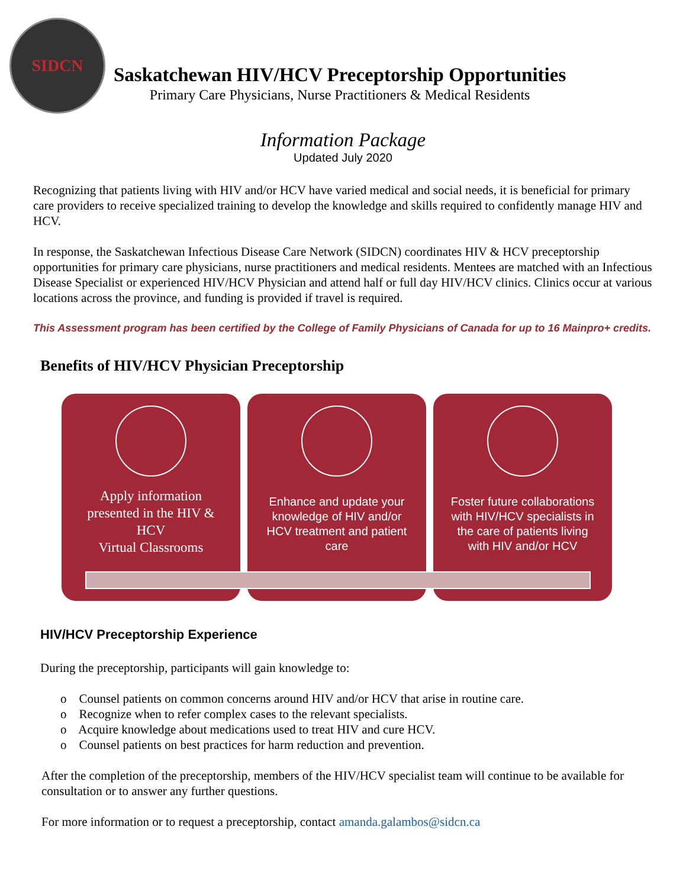SIDCN
Saskatchewan HIV/HCV Preceptorship Opportunities
Primary Care Physicians, Nurse Practitioners & Medical Residents
Information Package
Updated July 2020
Recognizing that patients living with HIV and/or HCV have varied medical and social needs, it is beneficial for primary care providers to receive specialized training to develop the knowledge and skills required to confidently manage HIV and HCV.
In response, the Saskatchewan Infectious Disease Care Network (SIDCN) coordinates HIV & HCV preceptorship opportunities for primary care physicians, nurse practitioners and medical residents. Mentees are matched with an Infectious Disease Specialist or experienced HIV/HCV Physician and attend half or full day HIV/HCV clinics. Clinics occur at various locations across the province, and funding is provided if travel is required.
This Assessment program has been certified by the College of Family Physicians of Canada for up to 16 Mainpro+ credits.
Benefits of HIV/HCV Physician Preceptorship
Apply information presented in the HIV & HCV
Virtual Classrooms
Enhance and update your knowledge of HIV and/or HCV treatment and patient care
Foster future collaborations with HIV/HCV specialists in the care of patients living with HIV and/or HCV
HIV/HCV Preceptorship Experience
During the preceptorship, participants will gain knowledge to:
o Counsel patients on common concerns around HIV and/or HCV that arise in routine care.
o Recognize when to refer complex cases to the relevant specialists.
o Acquire knowledge about medications used to treat HIV and cure HCV.
o Counsel patients on best practices for harm reduction and prevention.
After the completion of the preceptorship, members of the HIV/HCV specialist team will continue to be available for consultation or to answer any further questions.
For more information or to request a preceptorship, contact amanda.galambos@sidcn.ca